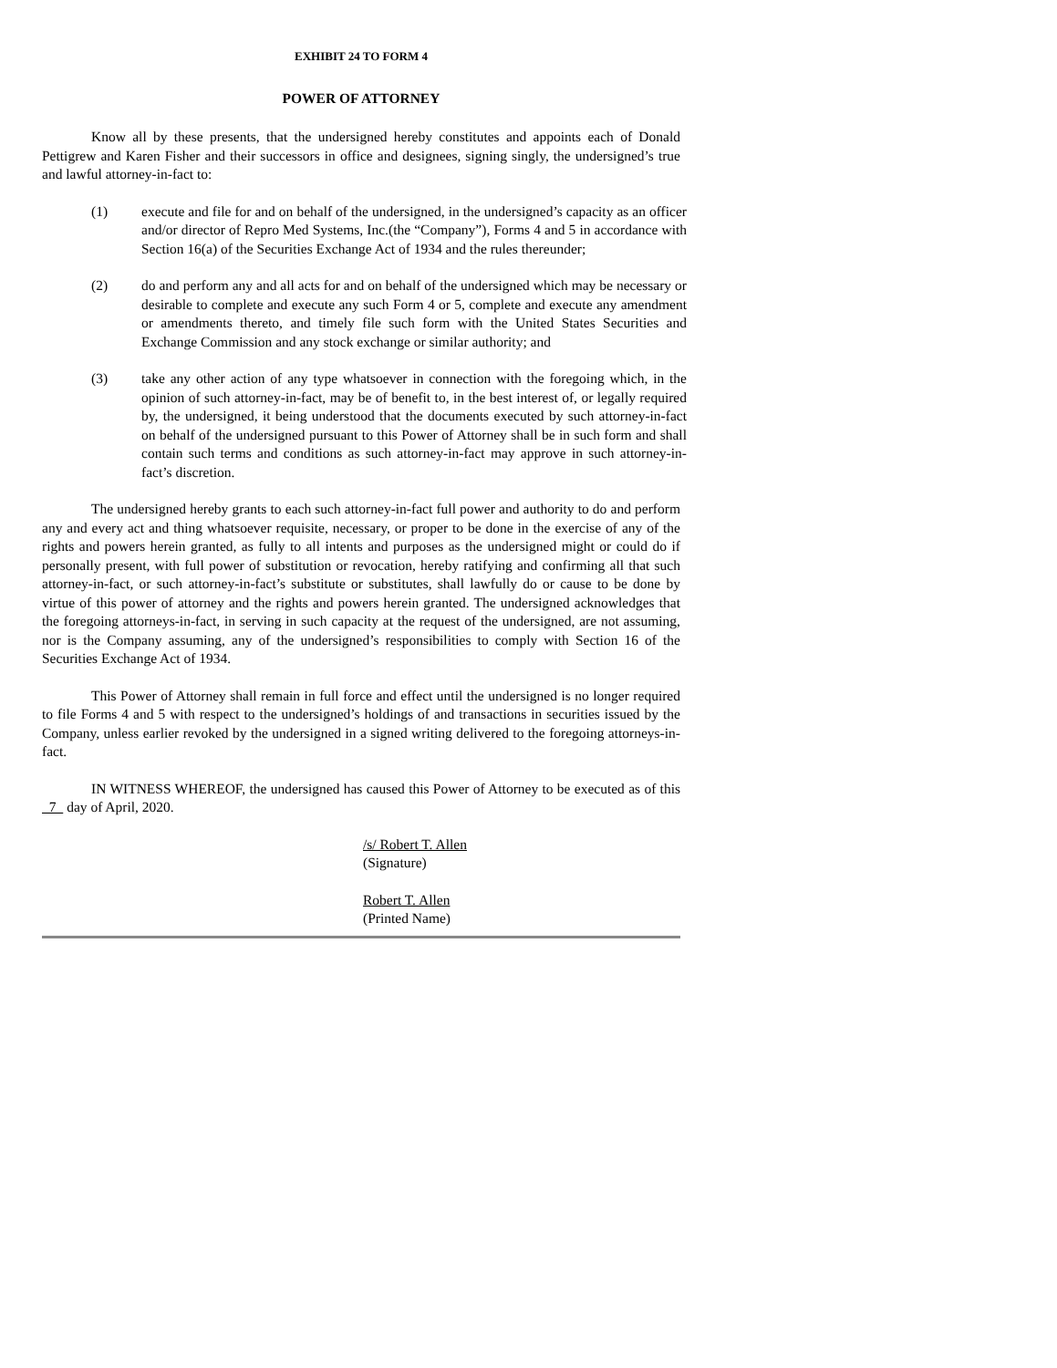EXHIBIT 24 TO FORM 4
POWER OF ATTORNEY
Know all by these presents, that the undersigned hereby constitutes and appoints each of Donald Pettigrew and Karen Fisher and their successors in office and designees, signing singly, the undersigned’s true and lawful attorney-in-fact to:
(1) execute and file for and on behalf of the undersigned, in the undersigned’s capacity as an officer and/or director of Repro Med Systems, Inc.(the “Company”), Forms 4 and 5 in accordance with Section 16(a) of the Securities Exchange Act of 1934 and the rules thereunder;
(2) do and perform any and all acts for and on behalf of the undersigned which may be necessary or desirable to complete and execute any such Form 4 or 5, complete and execute any amendment or amendments thereto, and timely file such form with the United States Securities and Exchange Commission and any stock exchange or similar authority; and
(3) take any other action of any type whatsoever in connection with the foregoing which, in the opinion of such attorney-in-fact, may be of benefit to, in the best interest of, or legally required by, the undersigned, it being understood that the documents executed by such attorney-in-fact on behalf of the undersigned pursuant to this Power of Attorney shall be in such form and shall contain such terms and conditions as such attorney-in-fact may approve in such attorney-in-fact’s discretion.
The undersigned hereby grants to each such attorney-in-fact full power and authority to do and perform any and every act and thing whatsoever requisite, necessary, or proper to be done in the exercise of any of the rights and powers herein granted, as fully to all intents and purposes as the undersigned might or could do if personally present, with full power of substitution or revocation, hereby ratifying and confirming all that such attorney-in-fact, or such attorney-in-fact’s substitute or substitutes, shall lawfully do or cause to be done by virtue of this power of attorney and the rights and powers herein granted. The undersigned acknowledges that the foregoing attorneys-in-fact, in serving in such capacity at the request of the undersigned, are not assuming, nor is the Company assuming, any of the undersigned’s responsibilities to comply with Section 16 of the Securities Exchange Act of 1934.
This Power of Attorney shall remain in full force and effect until the undersigned is no longer required to file Forms 4 and 5 with respect to the undersigned’s holdings of and transactions in securities issued by the Company, unless earlier revoked by the undersigned in a signed writing delivered to the foregoing attorneys-in-fact.
IN WITNESS WHEREOF, the undersigned has caused this Power of Attorney to be executed as of this 7 day of April, 2020.
/s/ Robert T. Allen
(Signature)
Robert T. Allen
(Printed Name)